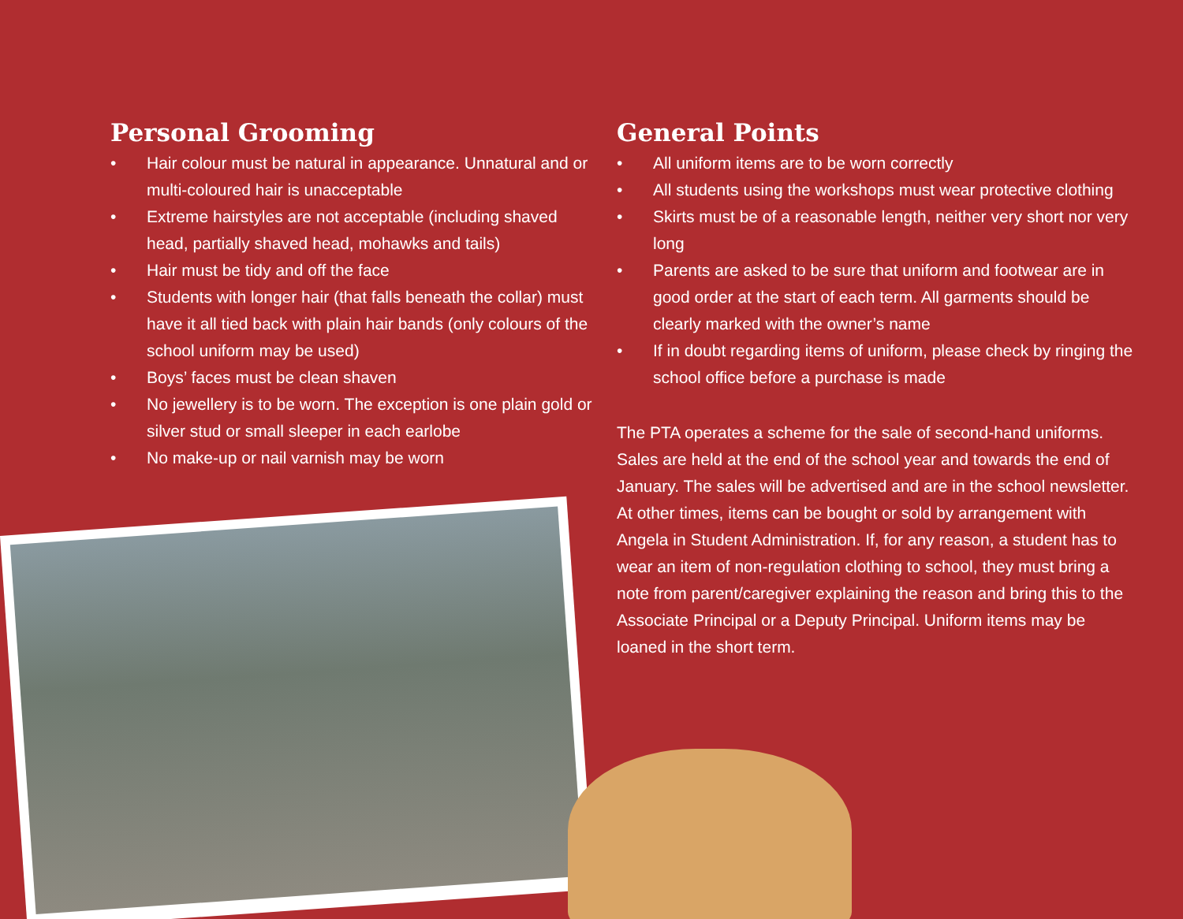Personal Grooming
• Hair colour must be natural in appearance. Unnatural and or multi-coloured hair is unacceptable
• Extreme hairstyles are not acceptable (including shaved head, partially shaved head, mohawks and tails)
• Hair must be tidy and off the face
• Students with longer hair (that falls beneath the collar) must have it all tied back with plain hair bands (only colours of the school uniform may be used)
• Boys’ faces must be clean shaven
• No jewellery is to be worn. The exception is one plain gold or silver stud or small sleeper in each earlobe
• No make-up or nail varnish may be worn
General Points
• All uniform items are to be worn correctly
• All students using the workshops must wear protective clothing
• Skirts must be of a reasonable length, neither very short nor very long
• Parents are asked to be sure that uniform and footwear are in good order at the start of each term. All garments should be clearly marked with the owner’s name
• If in doubt regarding items of uniform, please check by ringing the school office before a purchase is made
The PTA operates a scheme for the sale of second-hand uniforms. Sales are held at the end of the school year and towards the end of January. The sales will be advertised and are in the school newsletter. At other times, items can be bought or sold by arrangement with Angela in Student Administration. If, for any reason, a student has to wear an item of non-regulation clothing to school, they must bring a note from parent/caregiver explaining the reason and bring this to the Associate Principal or a Deputy Principal. Uniform items may be loaned in the short term.